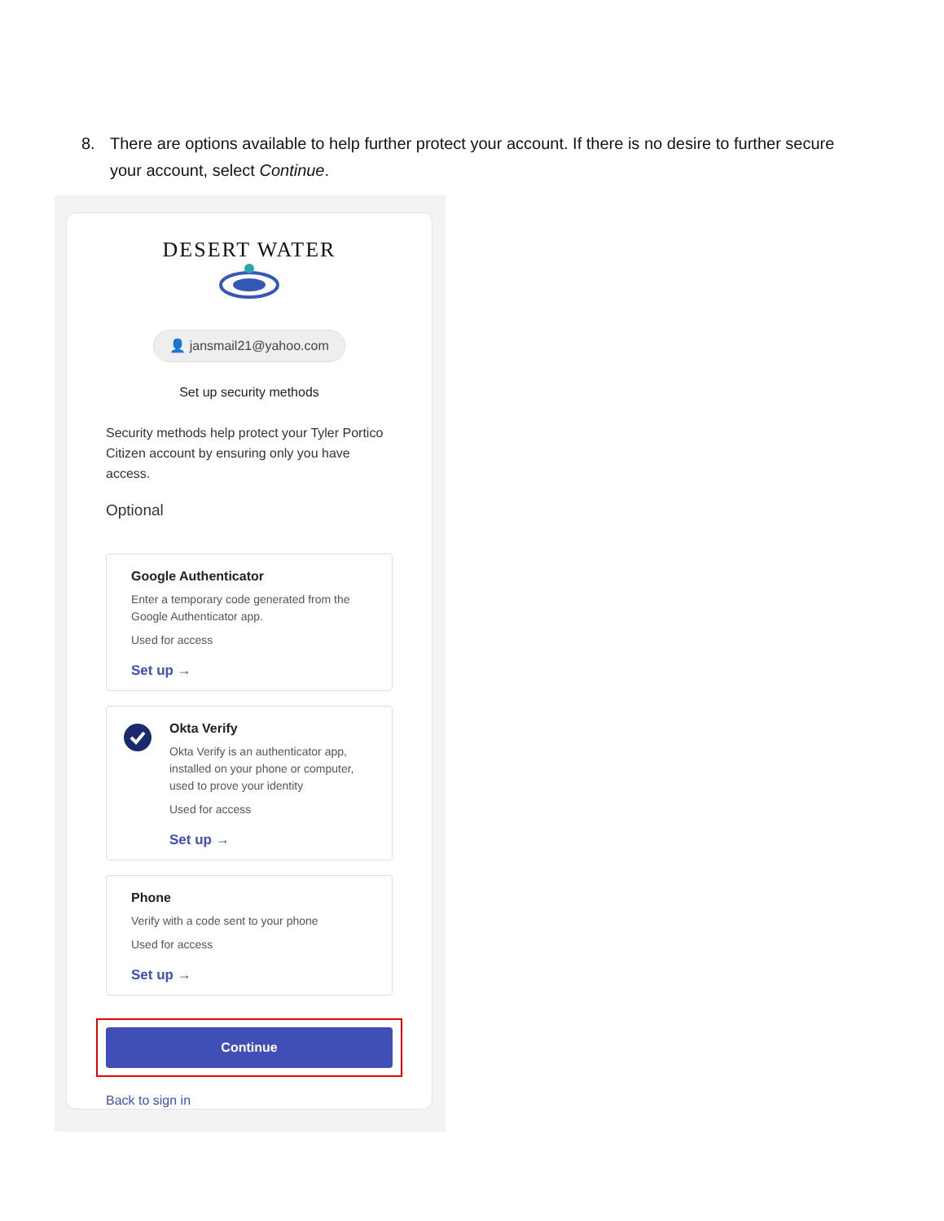8. There are options available to help further protect your account. If there is no desire to further secure your account, select Continue.
DESERT WATER
👤 jansmail21@yahoo.com
Set up security methods
Security methods help protect your Tyler Portico Citizen account by ensuring only you have access.
Optional
Google Authenticator
Enter a temporary code generated from the Google Authenticator app.
Used for access
Set up →
Okta Verify
Okta Verify is an authenticator app, installed on your phone or computer, used to prove your identity
Used for access
Set up →
Phone
Verify with a code sent to your phone
Used for access
Set up →
Continue
Back to sign in